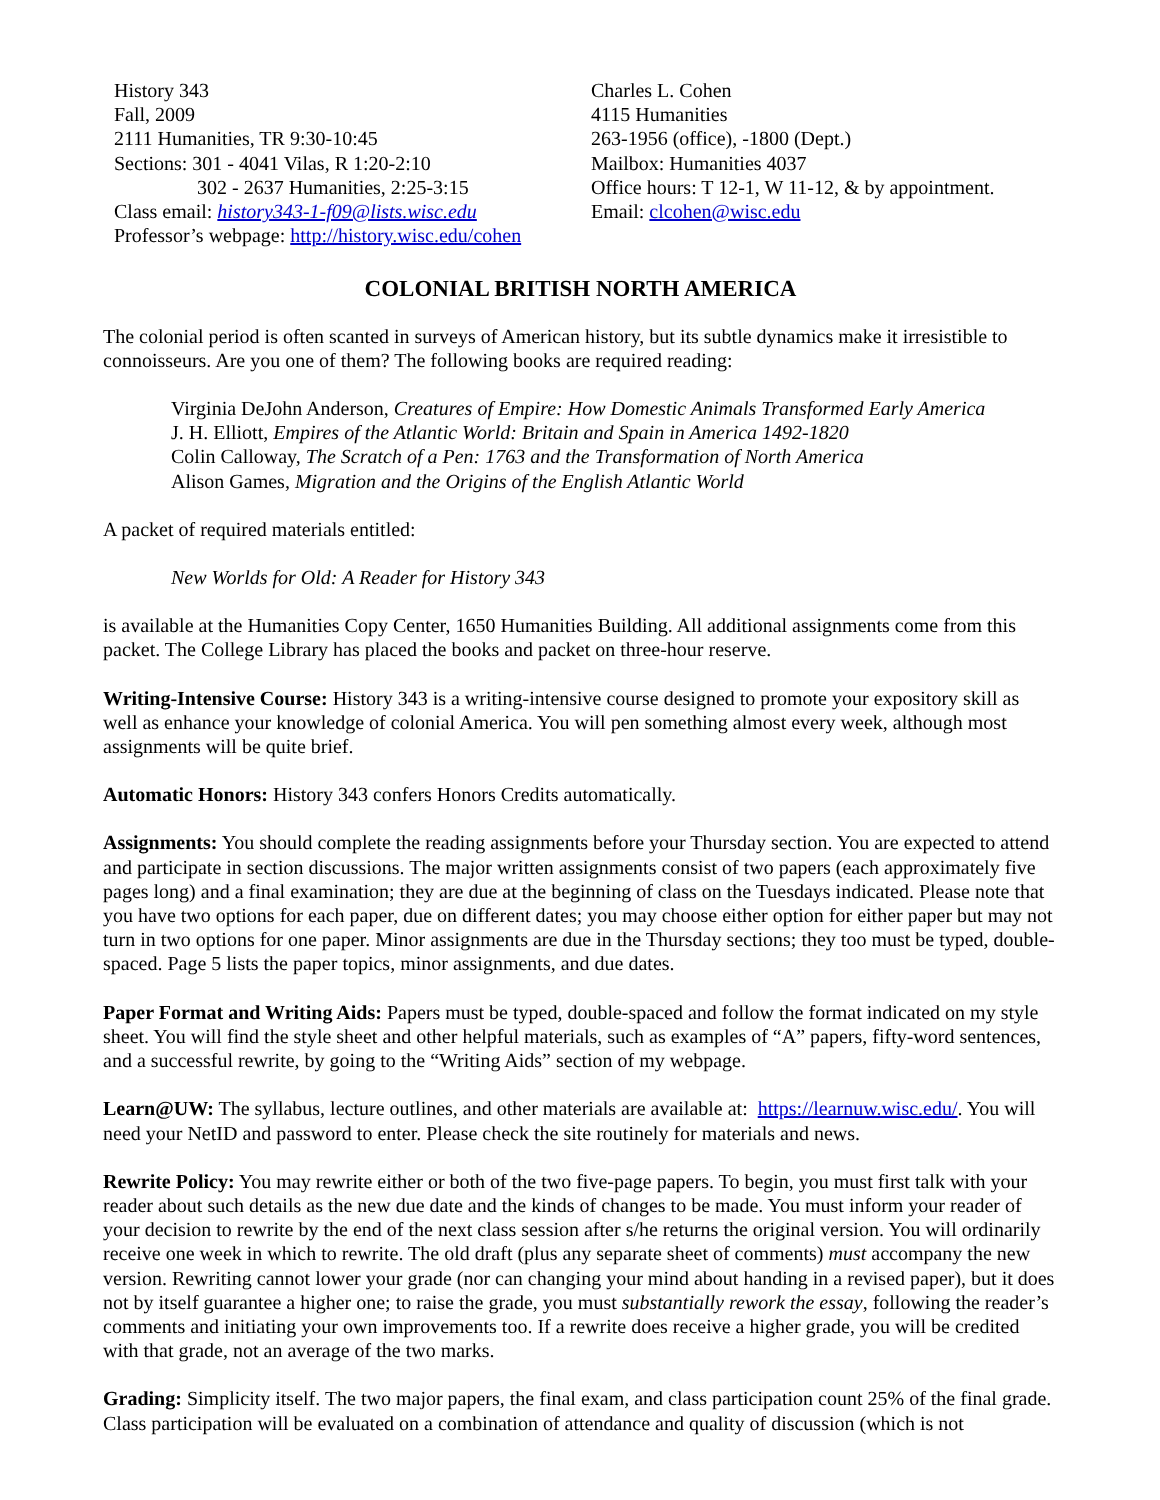History 343
Fall, 2009
2111 Humanities, TR 9:30-10:45
Sections: 301 - 4041 Vilas, R 1:20-2:10
302 - 2637 Humanities, 2:25-3:15
Class email: history343-1-f09@lists.wisc.edu
Professor’s webpage: http://history.wisc.edu/cohen
Charles L. Cohen
4115 Humanities
263-1956 (office), -1800 (Dept.)
Mailbox: Humanities 4037
Office hours: T 12-1, W 11-12, & by appointment.
Email: clcohen@wisc.edu
COLONIAL BRITISH NORTH AMERICA
The colonial period is often scanted in surveys of American history, but its subtle dynamics make it irresistible to connoisseurs. Are you one of them? The following books are required reading:
Virginia DeJohn Anderson, Creatures of Empire: How Domestic Animals Transformed Early America
J. H. Elliott, Empires of the Atlantic World: Britain and Spain in America 1492-1820
Colin Calloway, The Scratch of a Pen: 1763 and the Transformation of North America
Alison Games, Migration and the Origins of the English Atlantic World
A packet of required materials entitled:
New Worlds for Old: A Reader for History 343
is available at the Humanities Copy Center, 1650 Humanities Building. All additional assignments come from this packet. The College Library has placed the books and packet on three-hour reserve.
Writing-Intensive Course: History 343 is a writing-intensive course designed to promote your expository skill as well as enhance your knowledge of colonial America. You will pen something almost every week, although most assignments will be quite brief.
Automatic Honors: History 343 confers Honors Credits automatically.
Assignments: You should complete the reading assignments before your Thursday section. You are expected to attend and participate in section discussions. The major written assignments consist of two papers (each approximately five pages long) and a final examination; they are due at the beginning of class on the Tuesdays indicated. Please note that you have two options for each paper, due on different dates; you may choose either option for either paper but may not turn in two options for one paper. Minor assignments are due in the Thursday sections; they too must be typed, double-spaced. Page 5 lists the paper topics, minor assignments, and due dates.
Paper Format and Writing Aids: Papers must be typed, double-spaced and follow the format indicated on my style sheet. You will find the style sheet and other helpful materials, such as examples of “A” papers, fifty-word sentences, and a successful rewrite, by going to the “Writing Aids” section of my webpage.
Learn@UW: The syllabus, lecture outlines, and other materials are available at: https://learnuw.wisc.edu/. You will need your NetID and password to enter. Please check the site routinely for materials and news.
Rewrite Policy: You may rewrite either or both of the two five-page papers. To begin, you must first talk with your reader about such details as the new due date and the kinds of changes to be made. You must inform your reader of your decision to rewrite by the end of the next class session after s/he returns the original version. You will ordinarily receive one week in which to rewrite. The old draft (plus any separate sheet of comments) must accompany the new version. Rewriting cannot lower your grade (nor can changing your mind about handing in a revised paper), but it does not by itself guarantee a higher one; to raise the grade, you must substantially rework the essay, following the reader’s comments and initiating your own improvements too. If a rewrite does receive a higher grade, you will be credited with that grade, not an average of the two marks.
Grading: Simplicity itself. The two major papers, the final exam, and class participation count 25% of the final grade. Class participation will be evaluated on a combination of attendance and quality of discussion (which is not